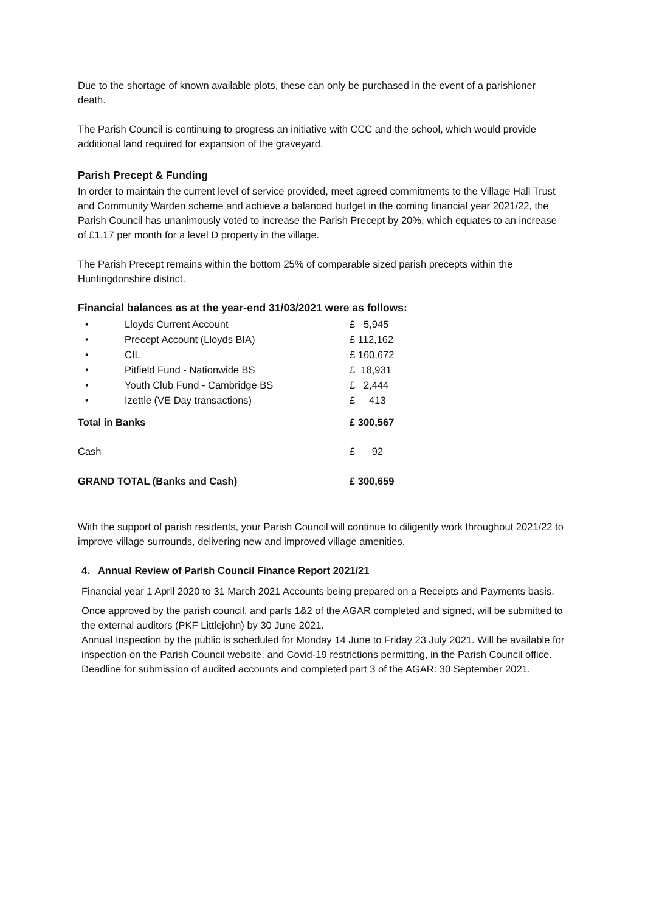Due to the shortage of known available plots, these can only be purchased in the event of a parishioner death.
The Parish Council is continuing to progress an initiative with CCC and the school, which would provide additional land required for expansion of the graveyard.
Parish Precept & Funding
In order to maintain the current level of service provided, meet agreed commitments to the Village Hall Trust and Community Warden scheme and achieve a balanced budget in the coming financial year 2021/22, the Parish Council has unanimously voted to increase the Parish Precept by 20%, which equates to an increase of £1.17 per month for a level D property in the village.
The Parish Precept remains within the bottom 25% of comparable sized parish precepts within the Huntingdonshire district.
Financial balances as at the year-end 31/03/2021 were as follows:
| • | Lloyds Current Account | £ 5,945 |
| • | Precept Account (Lloyds BIA) | £ 112,162 |
| • | CIL | £ 160,672 |
| • | Pitfield Fund - Nationwide BS | £ 18,931 |
| • | Youth Club Fund - Cambridge BS | £ 2,444 |
| • | Izettle (VE Day transactions) | £ 413 |
| Total in Banks | | £ 300,567 |
| Cash | | £ 92 |
| GRAND TOTAL (Banks and Cash) | | £ 300,659 |
With the support of parish residents, your Parish Council will continue to diligently work throughout 2021/22 to improve village surrounds, delivering new and improved village amenities.
4. Annual Review of Parish Council Finance Report 2021/21
Financial year 1 April 2020 to 31 March 2021 Accounts being prepared on a Receipts and Payments basis.
Once approved by the parish council, and parts 1&2 of the AGAR completed and signed, will be submitted to the external auditors (PKF Littlejohn) by 30 June 2021.
Annual Inspection by the public is scheduled for Monday 14 June to Friday 23 July 2021. Will be available for inspection on the Parish Council website, and Covid-19 restrictions permitting, in the Parish Council office.
Deadline for submission of audited accounts and completed part 3 of the AGAR: 30 September 2021.